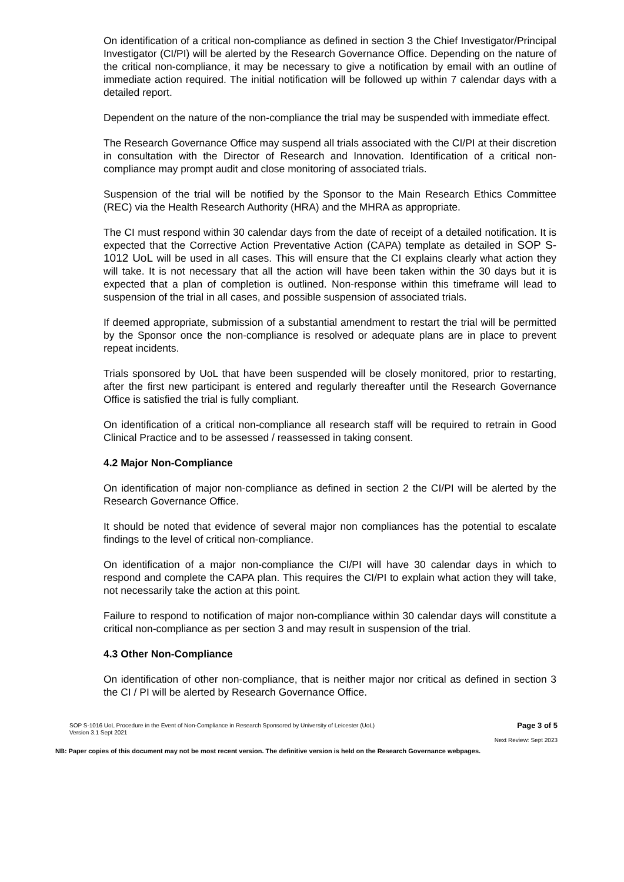On identification of a critical non-compliance as defined in section 3 the Chief Investigator/Principal Investigator (CI/PI) will be alerted by the Research Governance Office. Depending on the nature of the critical non-compliance, it may be necessary to give a notification by email with an outline of immediate action required. The initial notification will be followed up within 7 calendar days with a detailed report.
Dependent on the nature of the non-compliance the trial may be suspended with immediate effect.
The Research Governance Office may suspend all trials associated with the CI/PI at their discretion in consultation with the Director of Research and Innovation. Identification of a critical non-compliance may prompt audit and close monitoring of associated trials.
Suspension of the trial will be notified by the Sponsor to the Main Research Ethics Committee (REC) via the Health Research Authority (HRA) and the MHRA as appropriate.
The CI must respond within 30 calendar days from the date of receipt of a detailed notification. It is expected that the Corrective Action Preventative Action (CAPA) template as detailed in SOP S-1012 UoL will be used in all cases. This will ensure that the CI explains clearly what action they will take. It is not necessary that all the action will have been taken within the 30 days but it is expected that a plan of completion is outlined. Non-response within this timeframe will lead to suspension of the trial in all cases, and possible suspension of associated trials.
If deemed appropriate, submission of a substantial amendment to restart the trial will be permitted by the Sponsor once the non-compliance is resolved or adequate plans are in place to prevent repeat incidents.
Trials sponsored by UoL that have been suspended will be closely monitored, prior to restarting, after the first new participant is entered and regularly thereafter until the Research Governance Office is satisfied the trial is fully compliant.
On identification of a critical non-compliance all research staff will be required to retrain in Good Clinical Practice and to be assessed / reassessed in taking consent.
4.2 Major Non-Compliance
On identification of major non-compliance as defined in section 2 the CI/PI will be alerted by the Research Governance Office.
It should be noted that evidence of several major non compliances has the potential to escalate findings to the level of critical non-compliance.
On identification of a major non-compliance the CI/PI will have 30 calendar days in which to respond and complete the CAPA plan. This requires the CI/PI to explain what action they will take, not necessarily take the action at this point.
Failure to respond to notification of major non-compliance within 30 calendar days will constitute a critical non-compliance as per section 3 and may result in suspension of the trial.
4.3 Other Non-Compliance
On identification of other non-compliance, that is neither major nor critical as defined in section 3 the CI / PI will be alerted by Research Governance Office.
SOP S-1016 UoL Procedure in the Event of Non-Compliance in Research Sponsored by University of Leicester (UoL)
Version 3.1 Sept 2021
Page 3 of 5
Next Review: Sept 2023
NB: Paper copies of this document may not be most recent version. The definitive version is held on the Research Governance webpages.